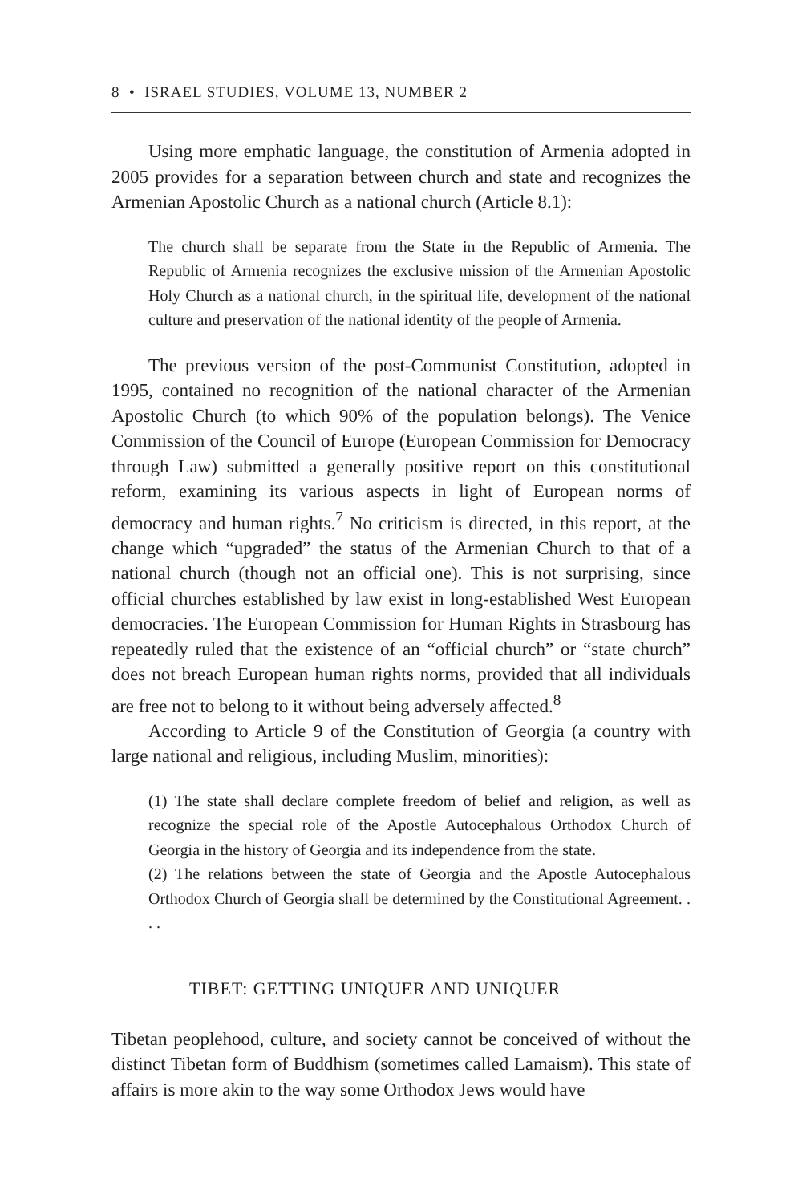8 • ISRAEL STUDIES, VOLUME 13, NUMBER 2
Using more emphatic language, the constitution of Armenia adopted in 2005 provides for a separation between church and state and recognizes the Armenian Apostolic Church as a national church (Article 8.1):
The church shall be separate from the State in the Republic of Armenia. The Republic of Armenia recognizes the exclusive mission of the Armenian Apostolic Holy Church as a national church, in the spiritual life, development of the national culture and preservation of the national identity of the people of Armenia.
The previous version of the post-Communist Constitution, adopted in 1995, contained no recognition of the national character of the Armenian Apostolic Church (to which 90% of the population belongs). The Venice Commission of the Council of Europe (European Commission for Democracy through Law) submitted a generally positive report on this constitutional reform, examining its various aspects in light of European norms of democracy and human rights.<sup>7</sup> No criticism is directed, in this report, at the change which “upgraded” the status of the Armenian Church to that of a national church (though not an official one). This is not surprising, since official churches established by law exist in long-established West European democracies. The European Commission for Human Rights in Strasbourg has repeatedly ruled that the existence of an “official church” or “state church” does not breach European human rights norms, provided that all individuals are free not to belong to it without being adversely affected.<sup>8</sup>
According to Article 9 of the Constitution of Georgia (a country with large national and religious, including Muslim, minorities):
(1) The state shall declare complete freedom of belief and religion, as well as recognize the special role of the Apostle Autocephalous Orthodox Church of Georgia in the history of Georgia and its independence from the state.
(2) The relations between the state of Georgia and the Apostle Autocephalous Orthodox Church of Georgia shall be determined by the Constitutional Agreement. . . .
TIBET: GETTING UNIQUER AND UNIQUER
Tibetan peoplehood, culture, and society cannot be conceived of without the distinct Tibetan form of Buddhism (sometimes called Lamaism). This state of affairs is more akin to the way some Orthodox Jews would have